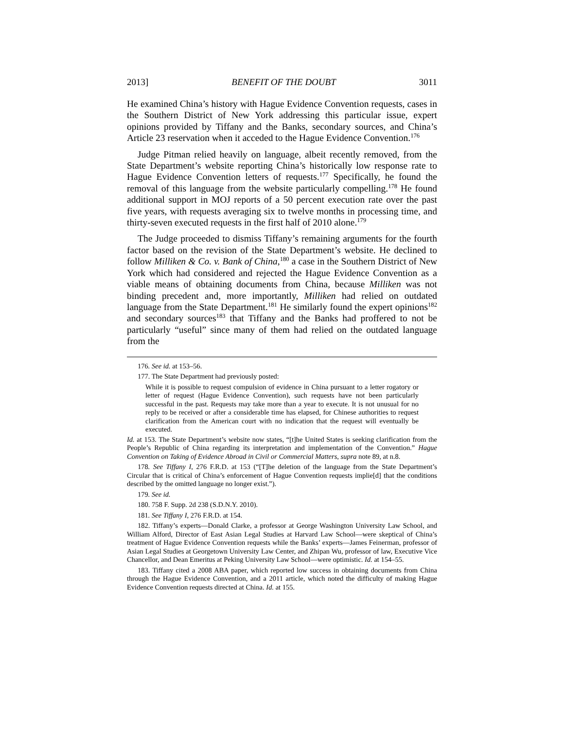2013] BENEFIT OF THE DOUBT 3011
He examined China’s history with Hague Evidence Convention requests, cases in the Southern District of New York addressing this particular issue, expert opinions provided by Tiffany and the Banks, secondary sources, and China’s Article 23 reservation when it acceded to the Hague Evidence Convention.<sup>176</sup>
Judge Pitman relied heavily on language, albeit recently removed, from the State Department’s website reporting China’s historically low response rate to Hague Evidence Convention letters of requests.<sup>177</sup> Specifically, he found the removal of this language from the website particularly compelling.<sup>178</sup> He found additional support in MOJ reports of a 50 percent execution rate over the past five years, with requests averaging six to twelve months in processing time, and thirty-seven executed requests in the first half of 2010 alone.<sup>179</sup>
The Judge proceeded to dismiss Tiffany’s remaining arguments for the fourth factor based on the revision of the State Department’s website. He declined to follow Milliken & Co. v. Bank of China,<sup>180</sup> a case in the Southern District of New York which had considered and rejected the Hague Evidence Convention as a viable means of obtaining documents from China, because Milliken was not binding precedent and, more importantly, Milliken had relied on outdated language from the State Department.<sup>181</sup> He similarly found the expert opinions<sup>182</sup> and secondary sources<sup>183</sup> that Tiffany and the Banks had proffered to not be particularly “useful” since many of them had relied on the outdated language from the
176. See id. at 153–56.
177. The State Department had previously posted:
While it is possible to request compulsion of evidence in China pursuant to a letter rogatory or letter of request (Hague Evidence Convention), such requests have not been particularly successful in the past. Requests may take more than a year to execute. It is not unusual for no reply to be received or after a considerable time has elapsed, for Chinese authorities to request clarification from the American court with no indication that the request will eventually be executed.
Id. at 153. The State Department’s website now states, “[t]he United States is seeking clarification from the People’s Republic of China regarding its interpretation and implementation of the Convention.” Hague Convention on Taking of Evidence Abroad in Civil or Commercial Matters, supra note 89, at n.8.
178. See Tiffany I, 276 F.R.D. at 153 (“[T]he deletion of the language from the State Department’s Circular that is critical of China’s enforcement of Hague Convention requests implie[d] that the conditions described by the omitted language no longer exist.”).
179. See id.
180. 758 F. Supp. 2d 238 (S.D.N.Y. 2010).
181. See Tiffany I, 276 F.R.D. at 154.
182. Tiffany’s experts—Donald Clarke, a professor at George Washington University Law School, and William Alford, Director of East Asian Legal Studies at Harvard Law School—were skeptical of China’s treatment of Hague Evidence Convention requests while the Banks’ experts—James Feinerman, professor of Asian Legal Studies at Georgetown University Law Center, and Zhipan Wu, professor of law, Executive Vice Chancellor, and Dean Emeritus at Peking University Law School—were optimistic. Id. at 154–55.
183. Tiffany cited a 2008 ABA paper, which reported low success in obtaining documents from China through the Hague Evidence Convention, and a 2011 article, which noted the difficulty of making Hague Evidence Convention requests directed at China. Id. at 155.